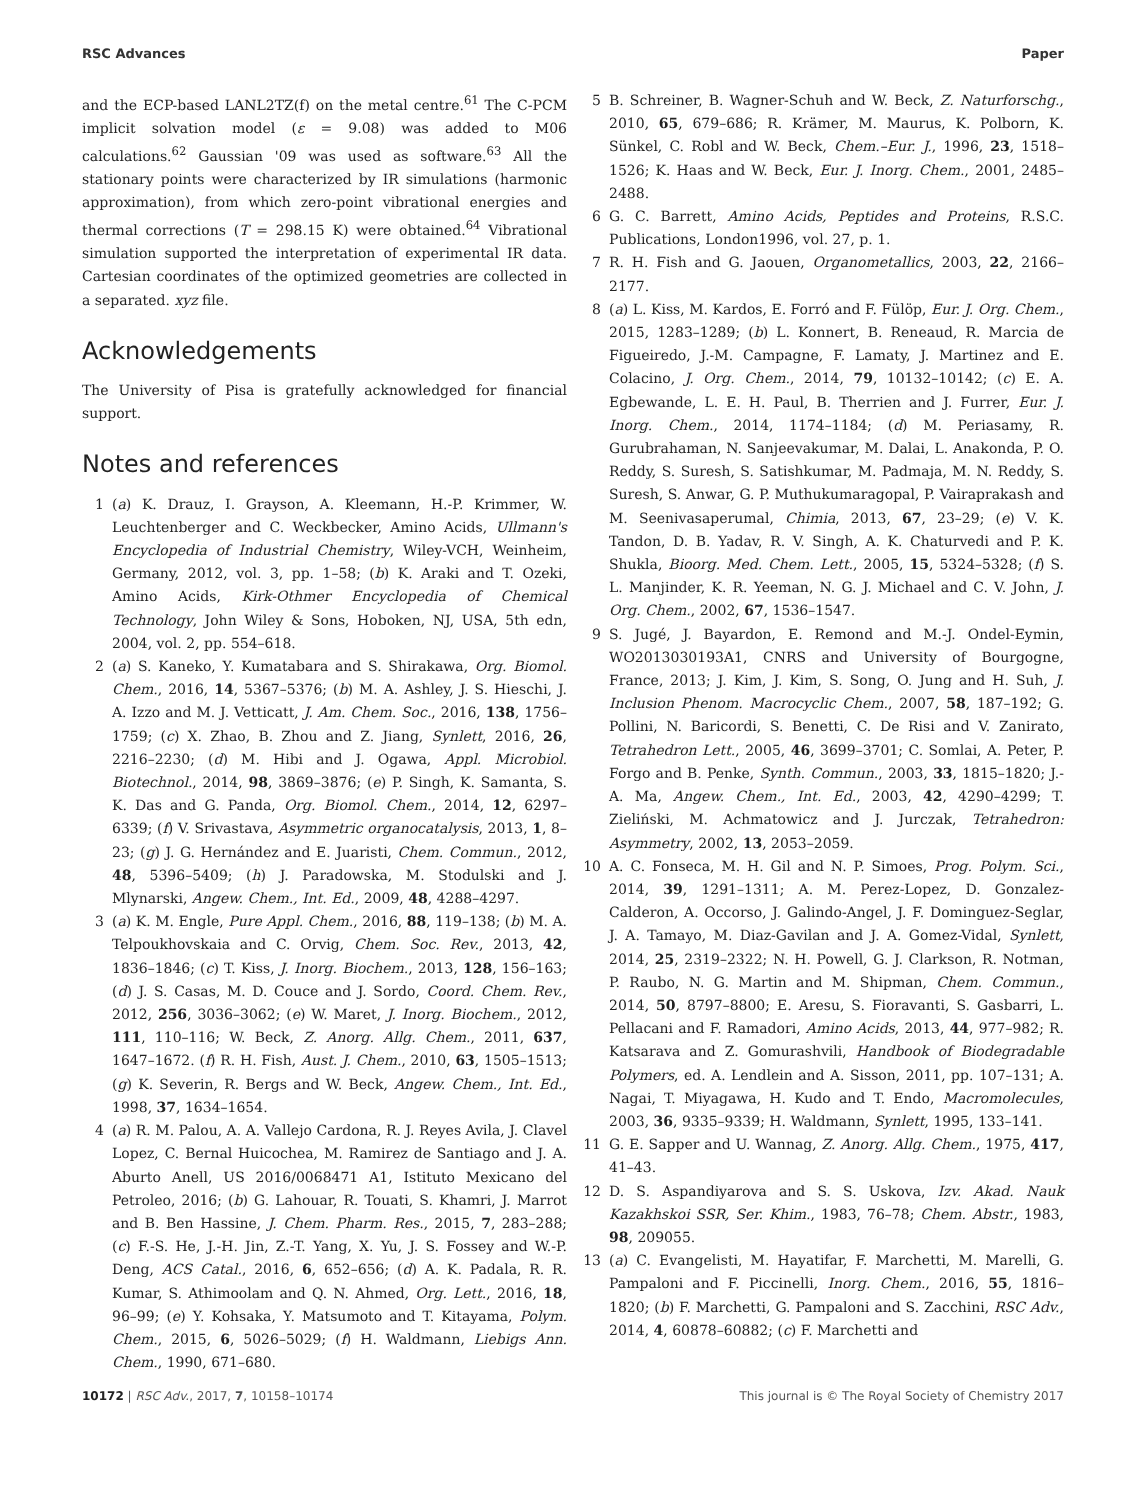RSC Advances Paper
and the ECP-based LANL2TZ(f) on the metal centre.<sup>61</sup> The C-PCM implicit solvation model (ε = 9.08) was added to M06 calculations.<sup>62</sup> Gaussian '09 was used as software.<sup>63</sup> All the stationary points were characterized by IR simulations (harmonic approximation), from which zero-point vibrational energies and thermal corrections (T = 298.15 K) were obtained.<sup>64</sup> Vibrational simulation supported the interpretation of experimental IR data. Cartesian coordinates of the optimized geometries are collected in a separated. xyz file.
Acknowledgements
The University of Pisa is gratefully acknowledged for financial support.
Notes and references
1 (a) K. Drauz, I. Grayson, A. Kleemann, H.-P. Krimmer, W. Leuchtenberger and C. Weckbecker, Amino Acids, Ullmann's Encyclopedia of Industrial Chemistry, Wiley-VCH, Weinheim, Germany, 2012, vol. 3, pp. 1–58; (b) K. Araki and T. Ozeki, Amino Acids, Kirk-Othmer Encyclopedia of Chemical Technology, John Wiley & Sons, Hoboken, NJ, USA, 5th edn, 2004, vol. 2, pp. 554–618.
2 (a) S. Kaneko, Y. Kumatabara and S. Shirakawa, Org. Biomol. Chem., 2016, 14, 5367–5376; (b) M. A. Ashley, J. S. Hieschi, J. A. Izzo and M. J. Vetticatt, J. Am. Chem. Soc., 2016, 138, 1756–1759; (c) X. Zhao, B. Zhou and Z. Jiang, Synlett, 2016, 26, 2216–2230; (d) M. Hibi and J. Ogawa, Appl. Microbiol. Biotechnol., 2014, 98, 3869–3876; (e) P. Singh, K. Samanta, S. K. Das and G. Panda, Org. Biomol. Chem., 2014, 12, 6297–6339; (f) V. Srivastava, Asymmetric organocatalysis, 2013, 1, 8–23; (g) J. G. Hernández and E. Juaristi, Chem. Commun., 2012, 48, 5396–5409; (h) J. Paradowska, M. Stodulski and J. Mlynarski, Angew. Chem., Int. Ed., 2009, 48, 4288–4297.
3 (a) K. M. Engle, Pure Appl. Chem., 2016, 88, 119–138; (b) M. A. Telpoukhovskaia and C. Orvig, Chem. Soc. Rev., 2013, 42, 1836–1846; (c) T. Kiss, J. Inorg. Biochem., 2013, 128, 156–163; (d) J. S. Casas, M. D. Couce and J. Sordo, Coord. Chem. Rev., 2012, 256, 3036–3062; (e) W. Maret, J. Inorg. Biochem., 2012, 111, 110–116; W. Beck, Z. Anorg. Allg. Chem., 2011, 637, 1647–1672. (f) R. H. Fish, Aust. J. Chem., 2010, 63, 1505–1513; (g) K. Severin, R. Bergs and W. Beck, Angew. Chem., Int. Ed., 1998, 37, 1634–1654.
4 (a) R. M. Palou, A. A. Vallejo Cardona, R. J. Reyes Avila, J. Clavel Lopez, C. Bernal Huicochea, M. Ramirez de Santiago and J. A. Aburto Anell, US 2016/0068471 A1, Istituto Mexicano del Petroleo, 2016; (b) G. Lahouar, R. Touati, S. Khamri, J. Marrot and B. Ben Hassine, J. Chem. Pharm. Res., 2015, 7, 283–288; (c) F.-S. He, J.-H. Jin, Z.-T. Yang, X. Yu, J. S. Fossey and W.-P. Deng, ACS Catal., 2016, 6, 652–656; (d) A. K. Padala, R. R. Kumar, S. Athimoolam and Q. N. Ahmed, Org. Lett., 2016, 18, 96–99; (e) Y. Kohsaka, Y. Matsumoto and T. Kitayama, Polym. Chem., 2015, 6, 5026–5029; (f) H. Waldmann, Liebigs Ann. Chem., 1990, 671–680.
5 B. Schreiner, B. Wagner-Schuh and W. Beck, Z. Naturforschg., 2010, 65, 679–686; R. Krämer, M. Maurus, K. Polborn, K. Sünkel, C. Robl and W. Beck, Chem.–Eur. J., 1996, 23, 1518–1526; K. Haas and W. Beck, Eur. J. Inorg. Chem., 2001, 2485–2488.
6 G. C. Barrett, Amino Acids, Peptides and Proteins, R.S.C. Publications, London1996, vol. 27, p. 1.
7 R. H. Fish and G. Jaouen, Organometallics, 2003, 22, 2166–2177.
8 (a) L. Kiss, M. Kardos, E. Forró and F. Fülöp, Eur. J. Org. Chem., 2015, 1283–1289; (b) L. Konnert, B. Reneaud, R. Marcia de Figueiredo, J.-M. Campagne, F. Lamaty, J. Martinez and E. Colacino, J. Org. Chem., 2014, 79, 10132–10142; (c) E. A. Egbewande, L. E. H. Paul, B. Therrien and J. Furrer, Eur. J. Inorg. Chem., 2014, 1174–1184; (d) M. Periasamy, R. Gurubrahaman, N. Sanjeevakumar, M. Dalai, L. Anakonda, P. O. Reddy, S. Suresh, S. Satishkumar, M. Padmaja, M. N. Reddy, S. Suresh, S. Anwar, G. P. Muthukumaragopal, P. Vairaprakash and M. Seenivasaperumal, Chimia, 2013, 67, 23–29; (e) V. K. Tandon, D. B. Yadav, R. V. Singh, A. K. Chaturvedi and P. K. Shukla, Bioorg. Med. Chem. Lett., 2005, 15, 5324–5328; (f) S. L. Manjinder, K. R. Yeeman, N. G. J. Michael and C. V. John, J. Org. Chem., 2002, 67, 1536–1547.
9 S. Jugé, J. Bayardon, E. Remond and M.-J. Ondel-Eymin, WO2013030193A1, CNRS and University of Bourgogne, France, 2013; J. Kim, J. Kim, S. Song, O. Jung and H. Suh, J. Inclusion Phenom. Macrocyclic Chem., 2007, 58, 187–192; G. Pollini, N. Baricordi, S. Benetti, C. De Risi and V. Zanirato, Tetrahedron Lett., 2005, 46, 3699–3701; C. Somlai, A. Peter, P. Forgo and B. Penke, Synth. Commun., 2003, 33, 1815–1820; J.-A. Ma, Angew. Chem., Int. Ed., 2003, 42, 4290–4299; T. Zieliński, M. Achmatowicz and J. Jurczak, Tetrahedron: Asymmetry, 2002, 13, 2053–2059.
10 A. C. Fonseca, M. H. Gil and N. P. Simoes, Prog. Polym. Sci., 2014, 39, 1291–1311; A. M. Perez-Lopez, D. Gonzalez-Calderon, A. Occorso, J. Galindo-Angel, J. F. Dominguez-Seglar, J. A. Tamayo, M. Diaz-Gavilan and J. A. Gomez-Vidal, Synlett, 2014, 25, 2319–2322; N. H. Powell, G. J. Clarkson, R. Notman, P. Raubo, N. G. Martin and M. Shipman, Chem. Commun., 2014, 50, 8797–8800; E. Aresu, S. Fioravanti, S. Gasbarri, L. Pellacani and F. Ramadori, Amino Acids, 2013, 44, 977–982; R. Katsarava and Z. Gomurashvili, Handbook of Biodegradable Polymers, ed. A. Lendlein and A. Sisson, 2011, pp. 107–131; A. Nagai, T. Miyagawa, H. Kudo and T. Endo, Macromolecules, 2003, 36, 9335–9339; H. Waldmann, Synlett, 1995, 133–141.
11 G. E. Sapper and U. Wannag, Z. Anorg. Allg. Chem., 1975, 417, 41–43.
12 D. S. Aspandiyarova and S. S. Uskova, Izv. Akad. Nauk Kazakhskoi SSR, Ser. Khim., 1983, 76–78; Chem. Abstr., 1983, 98, 209055.
13 (a) C. Evangelisti, M. Hayatifar, F. Marchetti, M. Marelli, G. Pampaloni and F. Piccinelli, Inorg. Chem., 2016, 55, 1816–1820; (b) F. Marchetti, G. Pampaloni and S. Zacchini, RSC Adv., 2014, 4, 60878–60882; (c) F. Marchetti and
10172 | RSC Adv., 2017, 7, 10158–10174 This journal is © The Royal Society of Chemistry 2017